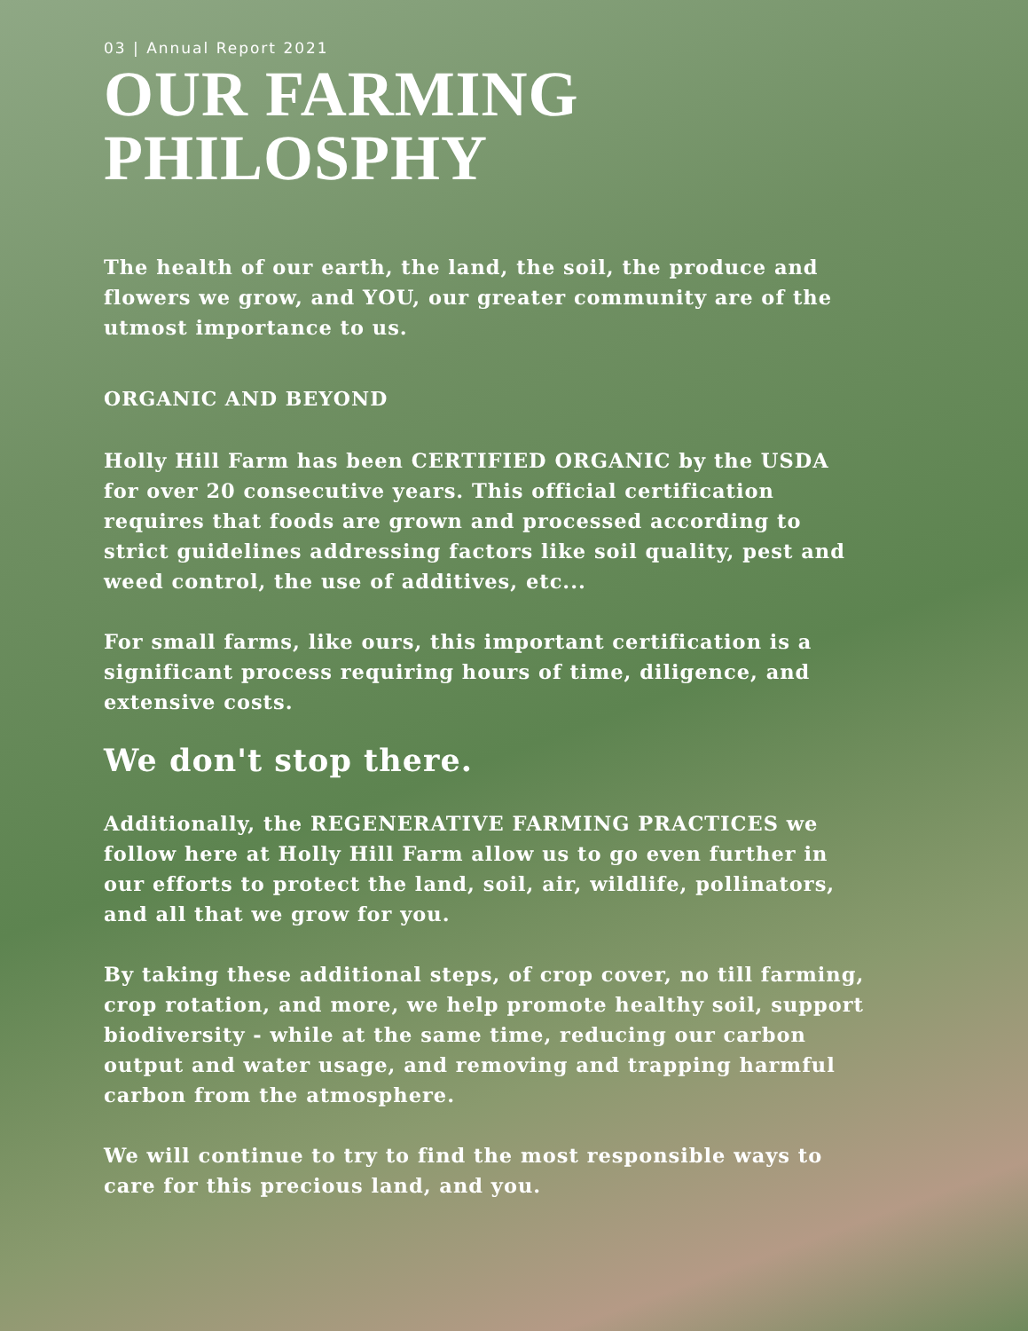03 | Annual Report 2021
OUR FARMING PHILOSPHY
The health of our earth, the land, the soil, the produce and flowers we grow, and YOU, our greater community are of the utmost importance to us.
ORGANIC AND BEYOND
Holly Hill Farm has been CERTIFIED ORGANIC by the USDA for over 20 consecutive years. This official certification requires that foods are grown and processed according to strict guidelines addressing factors like soil quality, pest and weed control, the use of additives, etc...
For small farms, like ours, this important certification is a significant process requiring hours of time, diligence, and extensive costs.
We don't stop there.
Additionally, the REGENERATIVE FARMING PRACTICES we follow here at Holly Hill Farm allow us to go even further in our efforts to protect the land, soil, air, wildlife, pollinators, and all that we grow for you.
By taking these additional steps, of crop cover, no till farming, crop rotation, and more, we help promote healthy soil, support biodiversity - while at the same time, reducing our carbon output and water usage, and removing and trapping harmful carbon from the atmosphere.
We will continue to try to find the most responsible ways to care for this precious land, and you.